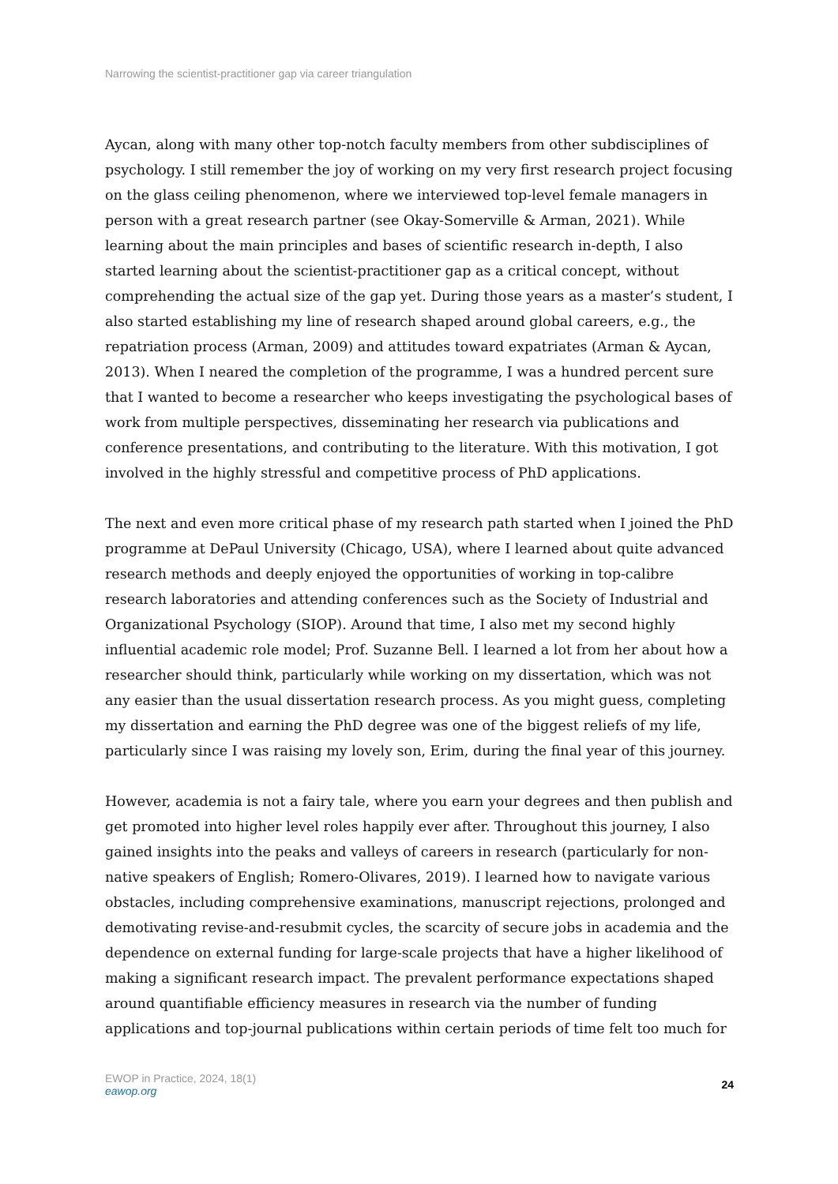Narrowing the scientist-practitioner gap via career triangulation
Aycan, along with many other top-notch faculty members from other subdisciplines of psychology. I still remember the joy of working on my very first research project focusing on the glass ceiling phenomenon, where we interviewed top-level female managers in person with a great research partner (see Okay-Somerville & Arman, 2021). While learning about the main principles and bases of scientific research in-depth, I also started learning about the scientist-practitioner gap as a critical concept, without comprehending the actual size of the gap yet. During those years as a master’s student, I also started establishing my line of research shaped around global careers, e.g., the repatriation process (Arman, 2009) and attitudes toward expatriates (Arman & Aycan, 2013). When I neared the completion of the programme, I was a hundred percent sure that I wanted to become a researcher who keeps investigating the psychological bases of work from multiple perspectives, disseminating her research via publications and conference presentations, and contributing to the literature. With this motivation, I got involved in the highly stressful and competitive process of PhD applications.
The next and even more critical phase of my research path started when I joined the PhD programme at DePaul University (Chicago, USA), where I learned about quite advanced research methods and deeply enjoyed the opportunities of working in top-calibre research laboratories and attending conferences such as the Society of Industrial and Organizational Psychology (SIOP). Around that time, I also met my second highly influential academic role model; Prof. Suzanne Bell. I learned a lot from her about how a researcher should think, particularly while working on my dissertation, which was not any easier than the usual dissertation research process. As you might guess, completing my dissertation and earning the PhD degree was one of the biggest reliefs of my life, particularly since I was raising my lovely son, Erim, during the final year of this journey.
However, academia is not a fairy tale, where you earn your degrees and then publish and get promoted into higher level roles happily ever after. Throughout this journey, I also gained insights into the peaks and valleys of careers in research (particularly for non-native speakers of English; Romero-Olivares, 2019). I learned how to navigate various obstacles, including comprehensive examinations, manuscript rejections, prolonged and demotivating revise-and-resubmit cycles, the scarcity of secure jobs in academia and the dependence on external funding for large-scale projects that have a higher likelihood of making a significant research impact. The prevalent performance expectations shaped around quantifiable efficiency measures in research via the number of funding applications and top-journal publications within certain periods of time felt too much for
EWOP in Practice, 2024, 18(1)
eawop.org
24